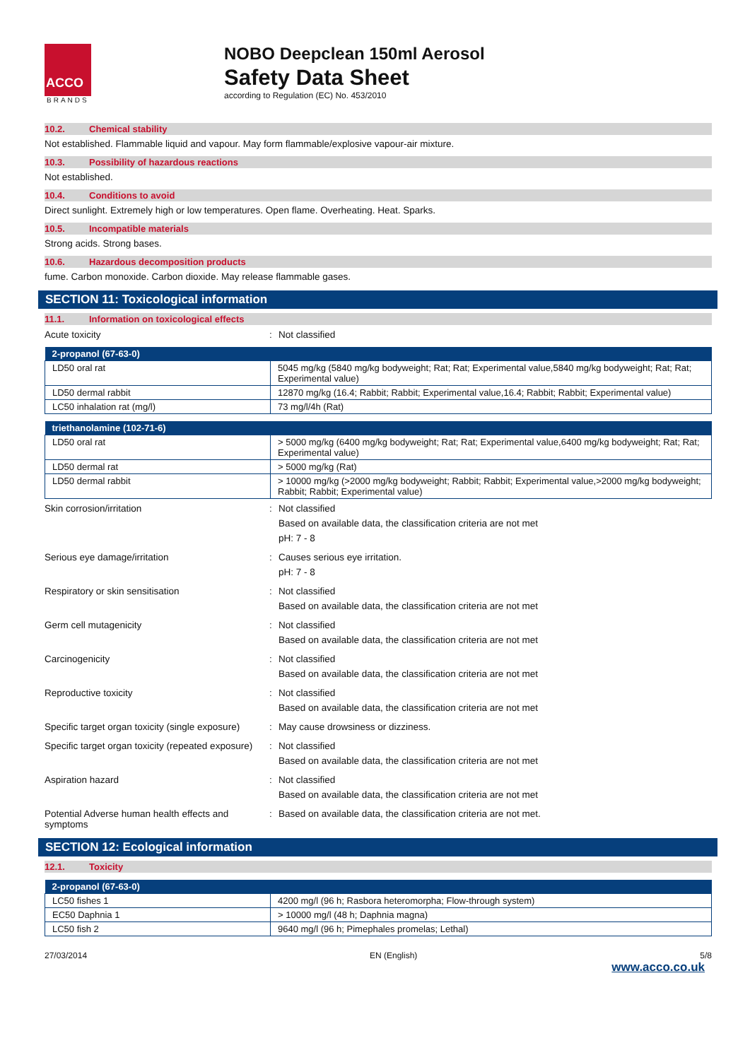ACCO
BRANDS
NOBO Deepclean 150ml Aerosol
Safety Data Sheet
according to Regulation (EC) No. 453/2010
10.2. Chemical stability
Not established. Flammable liquid and vapour. May form flammable/explosive vapour-air mixture.
10.3. Possibility of hazardous reactions
Not established.
10.4. Conditions to avoid
Direct sunlight. Extremely high or low temperatures. Open flame. Overheating. Heat. Sparks.
10.5. Incompatible materials
Strong acids. Strong bases.
10.6. Hazardous decomposition products
fume. Carbon monoxide. Carbon dioxide. May release flammable gases.
SECTION 11: Toxicological information
11.1. Information on toxicological effects
Acute toxicity : Not classified
| 2-propanol (67-63-0) | |
| --- | --- |
| LD50 oral rat | 5045 mg/kg (5840 mg/kg bodyweight; Rat; Rat; Experimental value,5840 mg/kg bodyweight; Rat; Rat; Experimental value) |
| LD50 dermal rabbit | 12870 mg/kg (16.4; Rabbit; Rabbit; Experimental value,16.4; Rabbit; Rabbit; Experimental value) |
| LC50 inhalation rat (mg/l) | 73 mg/l/4h (Rat) |
| triethanolamine (102-71-6) | |
| --- | --- |
| LD50 oral rat | > 5000 mg/kg (6400 mg/kg bodyweight; Rat; Rat; Experimental value,6400 mg/kg bodyweight; Rat; Rat; Experimental value) |
| LD50 dermal rat | > 5000 mg/kg (Rat) |
| LD50 dermal rabbit | > 10000 mg/kg (>2000 mg/kg bodyweight; Rabbit; Rabbit; Experimental value,>2000 mg/kg bodyweight; Rabbit; Rabbit; Experimental value) |
Skin corrosion/irritation : Not classified
Based on available data, the classification criteria are not met
pH: 7 - 8
Serious eye damage/irritation : Causes serious eye irritation.
pH: 7 - 8
Respiratory or skin sensitisation : Not classified
Based on available data, the classification criteria are not met
Germ cell mutagenicity : Not classified
Based on available data, the classification criteria are not met
Carcinogenicity : Not classified
Based on available data, the classification criteria are not met
Reproductive toxicity : Not classified
Based on available data, the classification criteria are not met
Specific target organ toxicity (single exposure)
: May cause drowsiness or dizziness.
Specific target organ toxicity (repeated exposure)
: Not classified
Based on available data, the classification criteria are not met
Aspiration hazard : Not classified
Based on available data, the classification criteria are not met
Potential Adverse human health effects and symptoms
: Based on available data, the classification criteria are not met.
SECTION 12: Ecological information
12.1. Toxicity
| 2-propanol (67-63-0) | |
| --- | --- |
| LC50 fishes 1 | 4200 mg/l (96 h; Rasbora heteromorpha; Flow-through system) |
| EC50 Daphnia 1 | > 10000 mg/l (48 h; Daphnia magna) |
| LC50 fish 2 | 9640 mg/l (96 h; Pimephales promelas; Lethal) |
27/03/2014 EN (English) 5/8
www.acco.co.uk